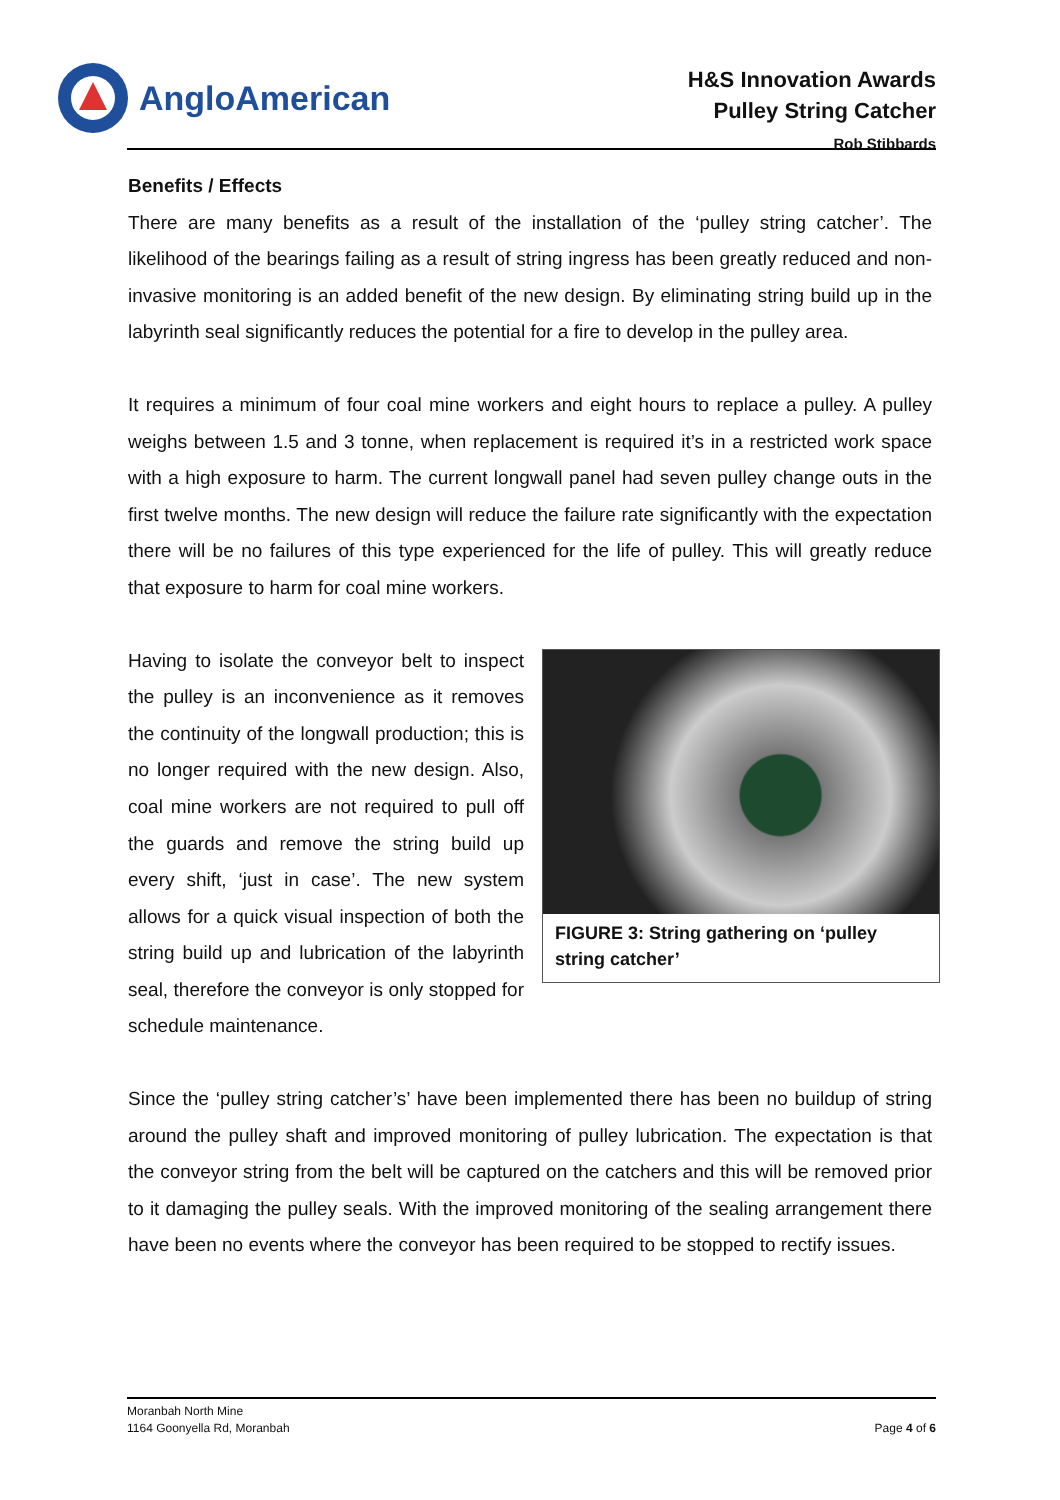AngloAmerican
H&S Innovation Awards
Pulley String Catcher
Rob Stibbards
Benefits / Effects
There are many benefits as a result of the installation of the ‘pulley string catcher’. The likelihood of the bearings failing as a result of string ingress has been greatly reduced and non-invasive monitoring is an added benefit of the new design. By eliminating string build up in the labyrinth seal significantly reduces the potential for a fire to develop in the pulley area.
It requires a minimum of four coal mine workers and eight hours to replace a pulley. A pulley weighs between 1.5 and 3 tonne, when replacement is required it’s in a restricted work space with a high exposure to harm. The current longwall panel had seven pulley change outs in the first twelve months. The new design will reduce the failure rate significantly with the expectation there will be no failures of this type experienced for the life of pulley. This will greatly reduce that exposure to harm for coal mine workers.
FIGURE 3: String gathering on ‘pulley string catcher’
Having to isolate the conveyor belt to inspect the pulley is an inconvenience as it removes the continuity of the longwall production; this is no longer required with the new design. Also, coal mine workers are not required to pull off the guards and remove the string build up every shift, ‘just in case’. The new system allows for a quick visual inspection of both the string build up and lubrication of the labyrinth seal, therefore the conveyor is only stopped for schedule maintenance.
Since the ‘pulley string catcher’s’ have been implemented there has been no buildup of string around the pulley shaft and improved monitoring of pulley lubrication. The expectation is that the conveyor string from the belt will be captured on the catchers and this will be removed prior to it damaging the pulley seals. With the improved monitoring of the sealing arrangement there have been no events where the conveyor has been required to be stopped to rectify issues.
Moranbah North Mine
1164 Goonyella Rd, Moranbah
Page 4 of 6